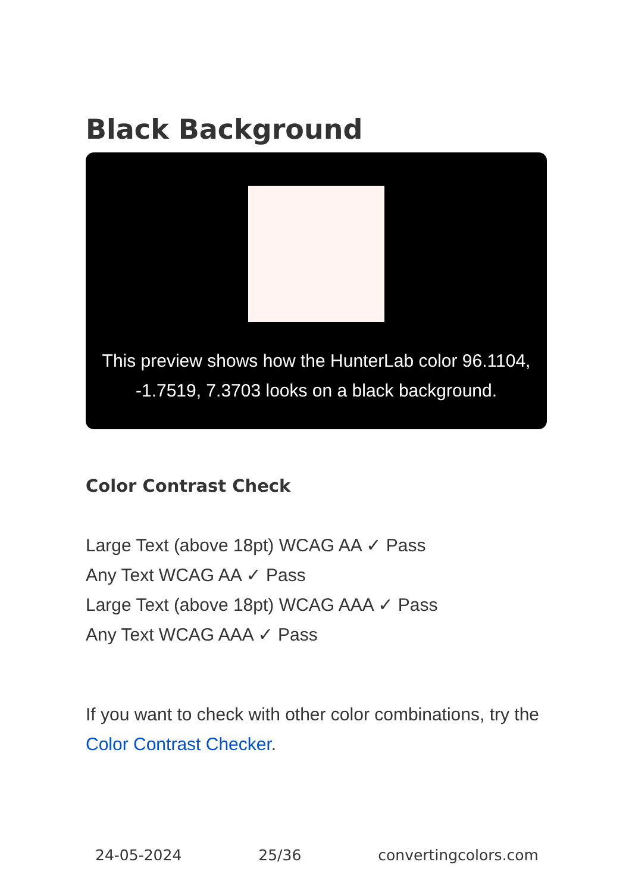Black Background
This preview shows how the HunterLab color 96.1104, -1.7519, 7.3703 looks on a black background.
Color Contrast Check
Large Text (above 18pt) WCAG AA ✓ Pass
Any Text WCAG AA ✓ Pass
Large Text (above 18pt) WCAG AAA ✓ Pass
Any Text WCAG AAA ✓ Pass
If you want to check with other color combinations, try the Color Contrast Checker.
24-05-2024 25/36 convertingcolors.com